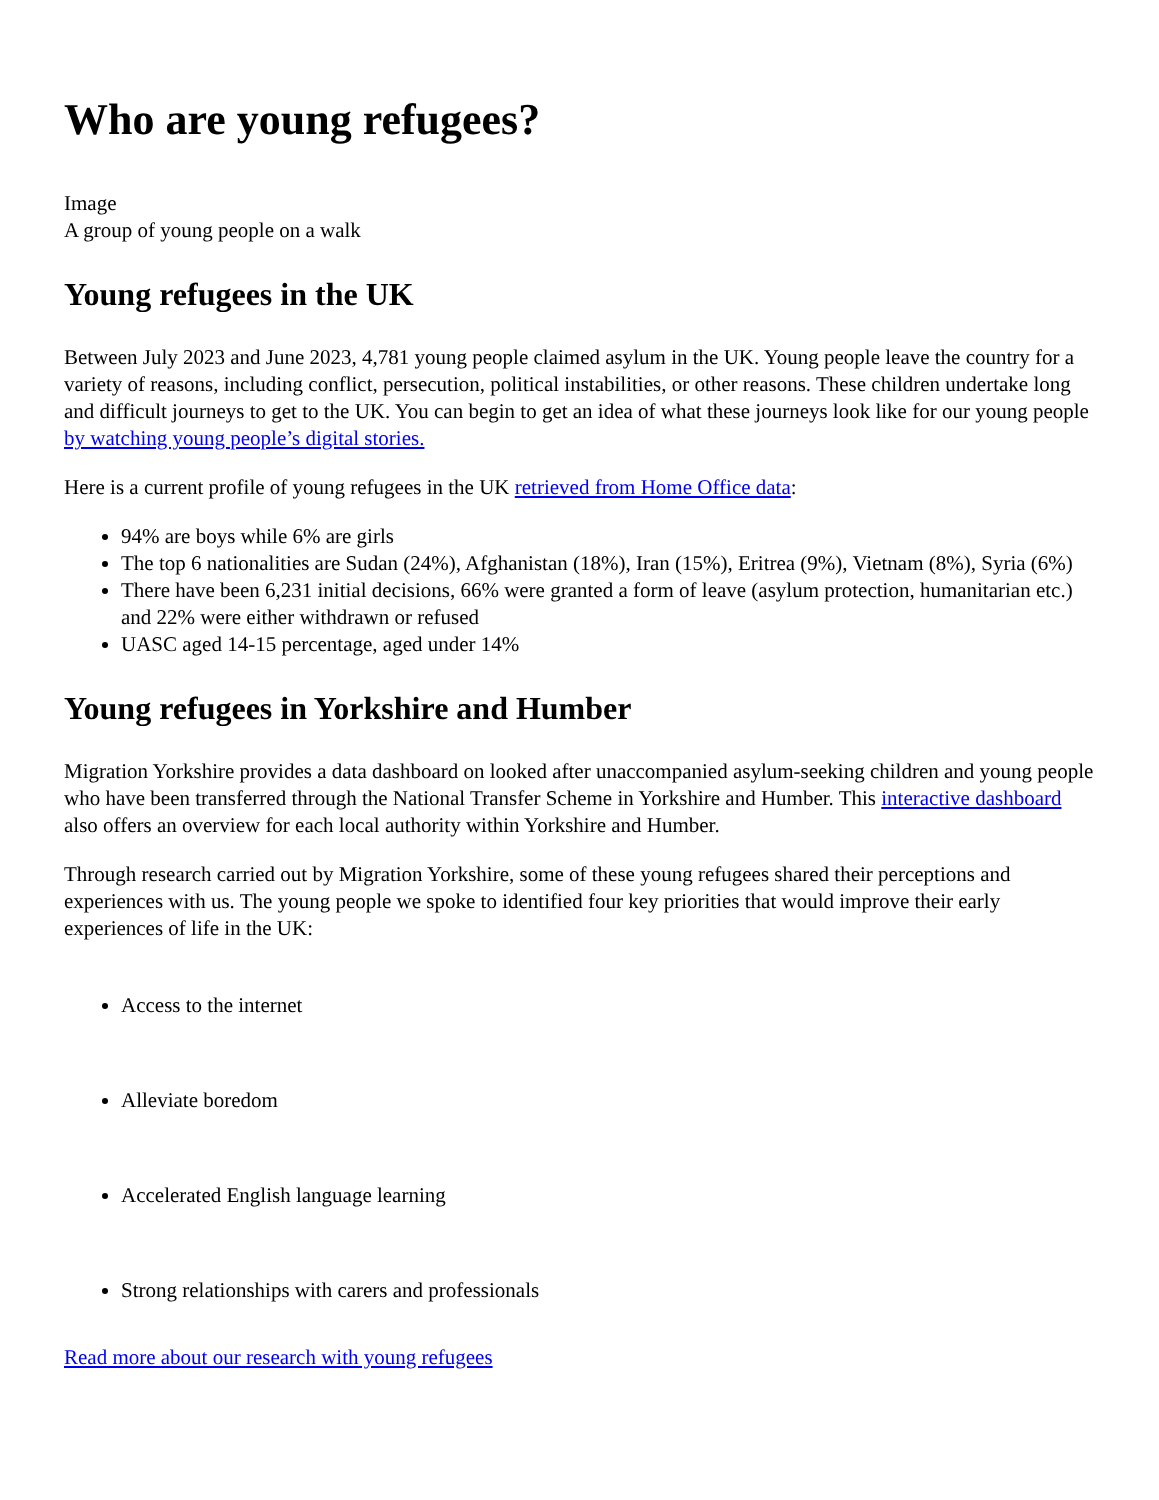Who are young refugees?
Image
A group of young people on a walk
Young refugees in the UK
Between July 2023 and June 2023, 4,781 young people claimed asylum in the UK. Young people leave the country for a variety of reasons, including conflict, persecution, political instabilities, or other reasons. These children undertake long and difficult journeys to get to the UK. You can begin to get an idea of what these journeys look like for our young people by watching young people’s digital stories.
Here is a current profile of young refugees in the UK retrieved from Home Office data:
94% are boys while 6% are girls
The top 6 nationalities are Sudan (24%), Afghanistan (18%), Iran (15%), Eritrea (9%), Vietnam (8%), Syria (6%)
There have been 6,231 initial decisions, 66% were granted a form of leave (asylum protection, humanitarian etc.) and 22% were either withdrawn or refused
UASC aged 14-15 percentage, aged under 14%
Young refugees in Yorkshire and Humber
Migration Yorkshire provides a data dashboard on looked after unaccompanied asylum-seeking children and young people who have been transferred through the National Transfer Scheme in Yorkshire and Humber. This interactive dashboard also offers an overview for each local authority within Yorkshire and Humber.
Through research carried out by Migration Yorkshire, some of these young refugees shared their perceptions and experiences with us. The young people we spoke to identified four key priorities that would improve their early experiences of life in the UK:
Access to the internet
Alleviate boredom
Accelerated English language learning
Strong relationships with carers and professionals
Read more about our research with young refugees